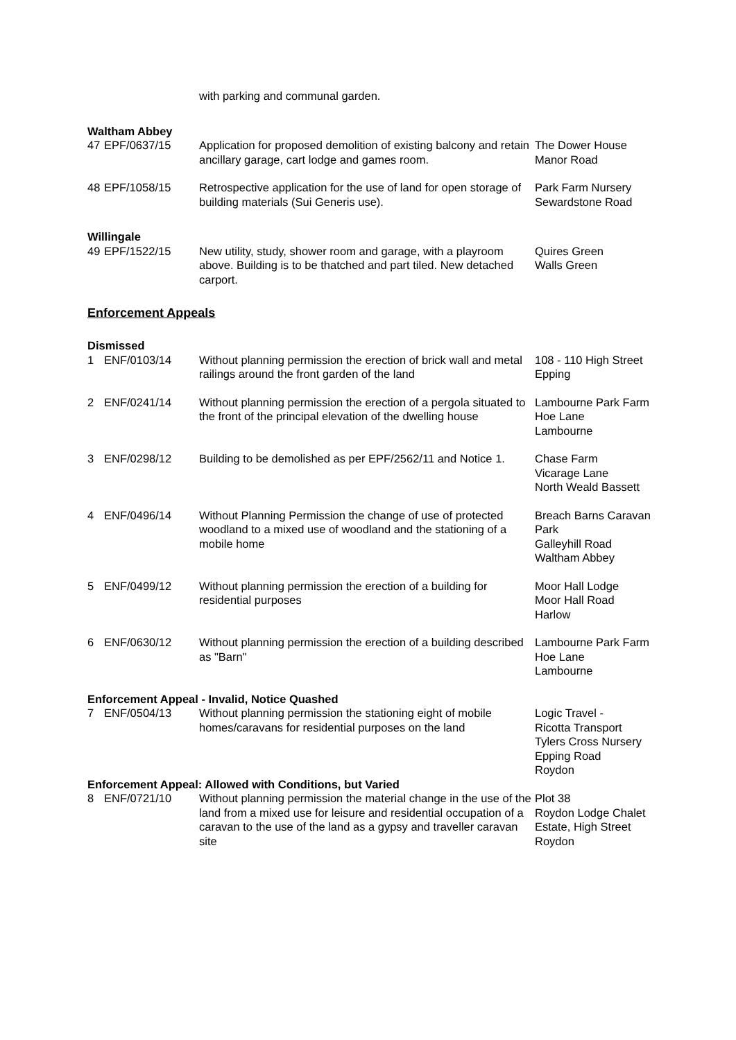| | | with parking and communal garden. | |
| Waltham Abbey | | | |
| 47 | EPF/0637/15 | Application for proposed demolition of existing balcony and retain ancillary garage, cart lodge and games room. | The Dower House Manor Road |
| 48 | EPF/1058/15 | Retrospective application for the use of land for open storage of building materials (Sui Generis use). | Park Farm Nursery Sewardstone Road |
| Willingale | | | |
| 49 | EPF/1522/15 | New utility, study, shower room and garage, with a playroom above. Building is to be thatched and part tiled. New detached carport. | Quires Green Walls Green |
Enforcement Appeals
| Dismissed | | | |
| 1 | ENF/0103/14 | Without planning permission the erection of brick wall and metal railings around the front garden of the land | 108 - 110 High Street Epping |
| 2 | ENF/0241/14 | Without planning permission the erection of a pergola situated to the front of the principal elevation of the dwelling house | Lambourne Park Farm Hoe Lane Lambourne |
| 3 | ENF/0298/12 | Building to be demolished as per EPF/2562/11 and Notice 1. | Chase Farm Vicarage Lane North Weald Bassett |
| 4 | ENF/0496/14 | Without Planning Permission the change of use of protected woodland to a mixed use of woodland and the stationing of a mobile home | Breach Barns Caravan Park Galleyhill Road Waltham Abbey |
| 5 | ENF/0499/12 | Without planning permission the erection of a building for residential purposes | Moor Hall Lodge Moor Hall Road Harlow |
| 6 | ENF/0630/12 | Without planning permission the erection of a building described as "Barn" | Lambourne Park Farm Hoe Lane Lambourne |
| Enforcement Appeal - Invalid, Notice Quashed | | | |
| 7 | ENF/0504/13 | Without planning permission the stationing eight of mobile homes/caravans for residential purposes on the land | Logic Travel - Ricotta Transport Tylers Cross Nursery Epping Road Roydon |
| Enforcement Appeal: Allowed with Conditions, but Varied | | | |
| 8 | ENF/0721/10 | Without planning permission the material change in the use of the land from a mixed use for leisure and residential occupation of a caravan to the use of the land as a gypsy and traveller caravan site | Plot 38 Roydon Lodge Chalet Estate, High Street Roydon |